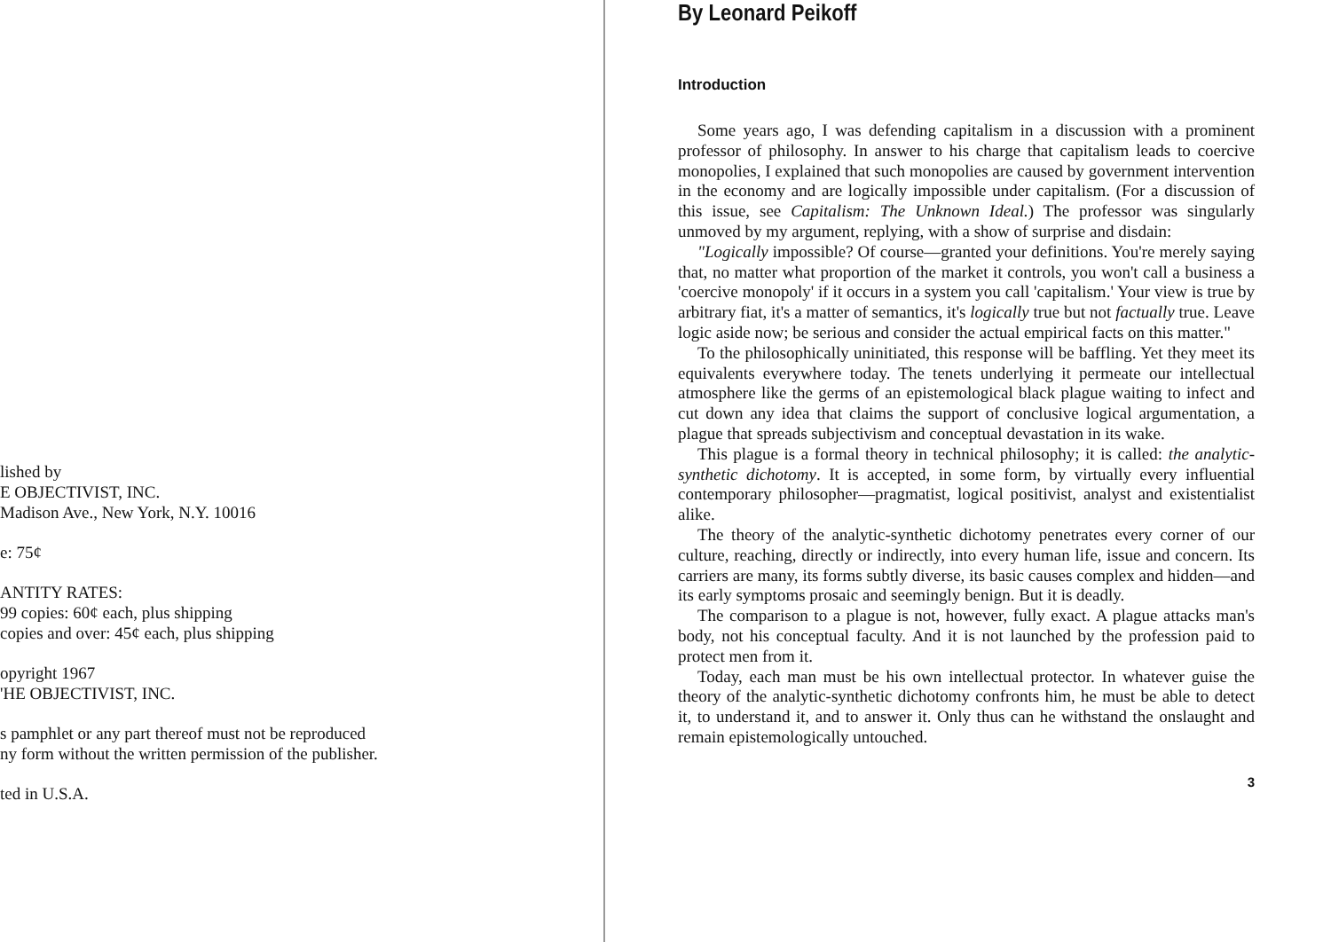lished by
E OBJECTIVIST, INC.
Madison Ave., New York, N.Y. 10016
e: 75¢
ANTITY RATES:
99 copies: 60¢ each, plus shipping
copies and over: 45¢ each, plus shipping
opyright 1967
'HE OBJECTIVIST, INC.
s pamphlet or any part thereof must not be reproduced
ny form without the written permission of the publisher.
ted in U.S.A.
By Leonard Peikoff
Introduction
Some years ago, I was defending capitalism in a discussion with a prominent professor of philosophy. In answer to his charge that capitalism leads to coercive monopolies, I explained that such monopolies are caused by government intervention in the economy and are logically impossible under capitalism. (For a discussion of this issue, see Capitalism: The Unknown Ideal.) The professor was singularly unmoved by my argument, replying, with a show of surprise and disdain:
"Logically impossible? Of course—granted your definitions. You're merely saying that, no matter what proportion of the market it controls, you won't call a business a 'coercive monopoly' if it occurs in a system you call 'capitalism.' Your view is true by arbitrary fiat, it's a matter of semantics, it's logically true but not factually true. Leave logic aside now; be serious and consider the actual empirical facts on this matter."
To the philosophically uninitiated, this response will be baffling. Yet they meet its equivalents everywhere today. The tenets underlying it permeate our intellectual atmosphere like the germs of an epistemological black plague waiting to infect and cut down any idea that claims the support of conclusive logical argumentation, a plague that spreads subjectivism and conceptual devastation in its wake.
This plague is a formal theory in technical philosophy; it is called: the analytic-synthetic dichotomy. It is accepted, in some form, by virtually every influential contemporary philosopher—pragmatist, logical positivist, analyst and existentialist alike.
The theory of the analytic-synthetic dichotomy penetrates every corner of our culture, reaching, directly or indirectly, into every human life, issue and concern. Its carriers are many, its forms subtly diverse, its basic causes complex and hidden—and its early symptoms prosaic and seemingly benign. But it is deadly.
The comparison to a plague is not, however, fully exact. A plague attacks man's body, not his conceptual faculty. And it is not launched by the profession paid to protect men from it.
Today, each man must be his own intellectual protector. In whatever guise the theory of the analytic-synthetic dichotomy confronts him, he must be able to detect it, to understand it, and to answer it. Only thus can he withstand the onslaught and remain epistemologically untouched.
3